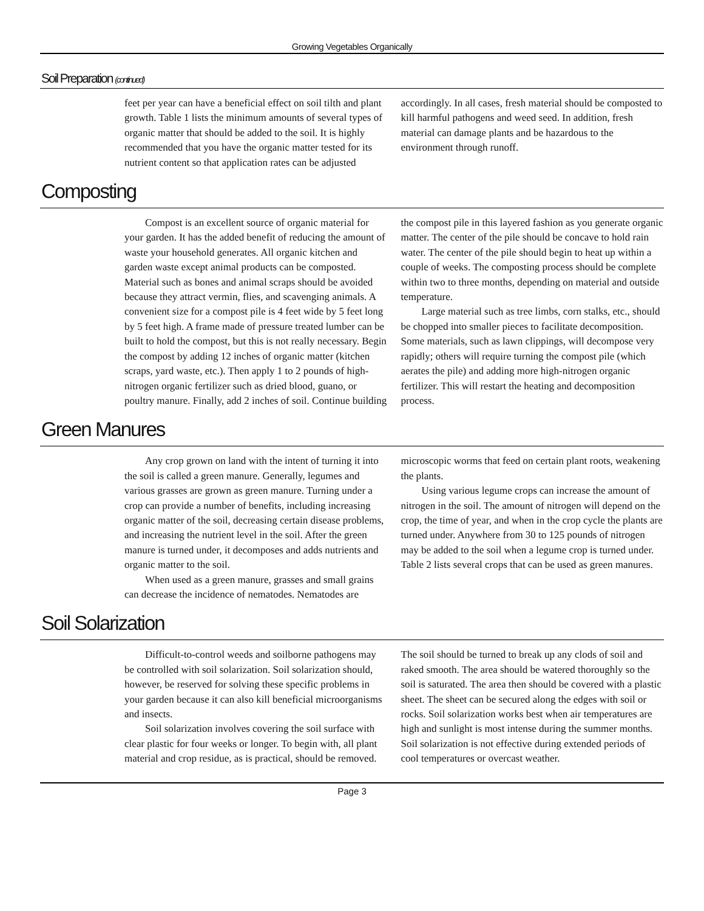Growing Vegetables Organically
Soil Preparation (continued)
feet per year can have a beneficial effect on soil tilth and plant growth. Table 1 lists the minimum amounts of several types of organic matter that should be added to the soil. It is highly recommended that you have the organic matter tested for its nutrient content so that application rates can be adjusted accordingly. In all cases, fresh material should be composted to kill harmful pathogens and weed seed. In addition, fresh material can damage plants and be hazardous to the environment through runoff.
Composting
Compost is an excellent source of organic material for your garden. It has the added benefit of reducing the amount of waste your household generates. All organic kitchen and garden waste except animal products can be composted. Material such as bones and animal scraps should be avoided because they attract vermin, flies, and scavenging animals. A convenient size for a compost pile is 4 feet wide by 5 feet long by 5 feet high. A frame made of pressure treated lumber can be built to hold the compost, but this is not really necessary. Begin the compost by adding 12 inches of organic matter (kitchen scraps, yard waste, etc.). Then apply 1 to 2 pounds of high-nitrogen organic fertilizer such as dried blood, guano, or poultry manure. Finally, add 2 inches of soil. Continue building the compost pile in this layered fashion as you generate organic matter. The center of the pile should be concave to hold rain water. The center of the pile should begin to heat up within a couple of weeks. The composting process should be complete within two to three months, depending on material and outside temperature.
Large material such as tree limbs, corn stalks, etc., should be chopped into smaller pieces to facilitate decomposition. Some materials, such as lawn clippings, will decompose very rapidly; others will require turning the compost pile (which aerates the pile) and adding more high-nitrogen organic fertilizer. This will restart the heating and decomposition process.
Green Manures
Any crop grown on land with the intent of turning it into the soil is called a green manure. Generally, legumes and various grasses are grown as green manure. Turning under a crop can provide a number of benefits, including increasing organic matter of the soil, decreasing certain disease problems, and increasing the nutrient level in the soil. After the green manure is turned under, it decomposes and adds nutrients and organic matter to the soil.
When used as a green manure, grasses and small grains can decrease the incidence of nematodes. Nematodes are microscopic worms that feed on certain plant roots, weakening the plants.
Using various legume crops can increase the amount of nitrogen in the soil. The amount of nitrogen will depend on the crop, the time of year, and when in the crop cycle the plants are turned under. Anywhere from 30 to 125 pounds of nitrogen may be added to the soil when a legume crop is turned under. Table 2 lists several crops that can be used as green manures.
Soil Solarization
Difficult-to-control weeds and soilborne pathogens may be controlled with soil solarization. Soil solarization should, however, be reserved for solving these specific problems in your garden because it can also kill beneficial microorganisms and insects.
Soil solarization involves covering the soil surface with clear plastic for four weeks or longer. To begin with, all plant material and crop residue, as is practical, should be removed. The soil should be turned to break up any clods of soil and raked smooth. The area should be watered thoroughly so the soil is saturated. The area then should be covered with a plastic sheet. The sheet can be secured along the edges with soil or rocks. Soil solarization works best when air temperatures are high and sunlight is most intense during the summer months. Soil solarization is not effective during extended periods of cool temperatures or overcast weather.
Page 3